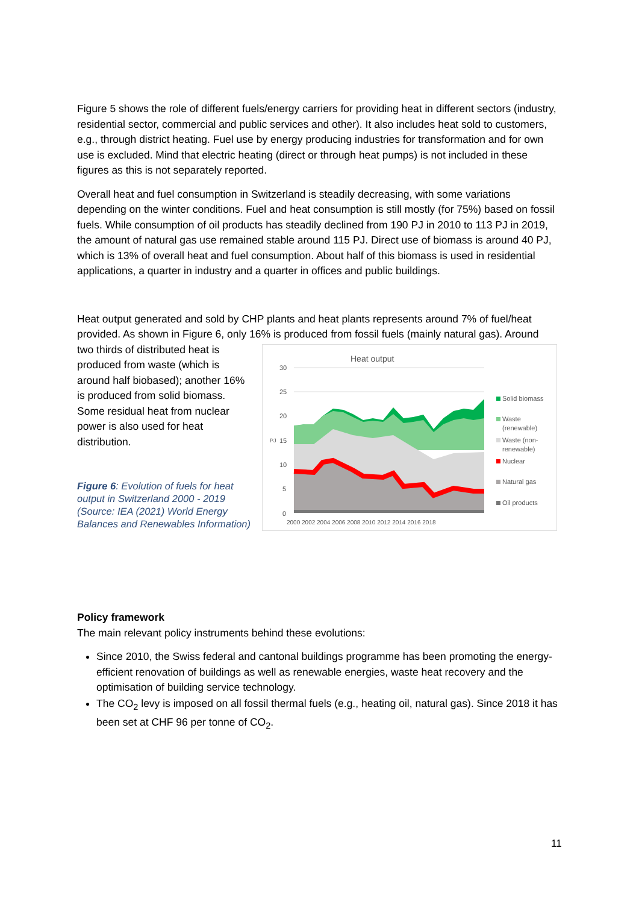Figure 5 shows the role of different fuels/energy carriers for providing heat in different sectors (industry, residential sector, commercial and public services and other). It also includes heat sold to customers, e.g., through district heating. Fuel use by energy producing industries for transformation and for own use is excluded. Mind that electric heating (direct or through heat pumps) is not included in these figures as this is not separately reported.
Overall heat and fuel consumption in Switzerland is steadily decreasing, with some variations depending on the winter conditions. Fuel and heat consumption is still mostly (for 75%) based on fossil fuels. While consumption of oil products has steadily declined from 190 PJ in 2010 to 113 PJ in 2019, the amount of natural gas use remained stable around 115 PJ. Direct use of biomass is around 40 PJ, which is 13% of overall heat and fuel consumption. About half of this biomass is used in residential applications, a quarter in industry and a quarter in offices and public buildings.
Heat output generated and sold by CHP plants and heat plants represents around 7% of fuel/heat provided. As shown in Figure 6, only 16% is produced from fossil fuels (mainly natural gas). Around
two thirds of distributed heat is produced from waste (which is around half biobased); another 16% is produced from solid biomass. Some residual heat from nuclear power is also used for heat distribution.
Figure 6: Evolution of fuels for heat output in Switzerland 2000 - 2019 (Source: IEA (2021) World Energy Balances and Renewables Information)
Heat output
30
25
20
15
10
5
0
PJ
2000 2002 2004 2006 2008 2010 2012 2014 2016 2018
Solid biomass
Waste
(renewable)
Waste (non-
renewable)
Nuclear
Natural gas
Oil products
Policy framework
The main relevant policy instruments behind these evolutions:
Since 2010, the Swiss federal and cantonal buildings programme has been promoting the energy-efficient renovation of buildings as well as renewable energies, waste heat recovery and the optimisation of building service technology.
The CO<sub>2</sub> levy is imposed on all fossil thermal fuels (e.g., heating oil, natural gas). Since 2018 it has been set at CHF 96 per tonne of CO<sub>2</sub>.
11